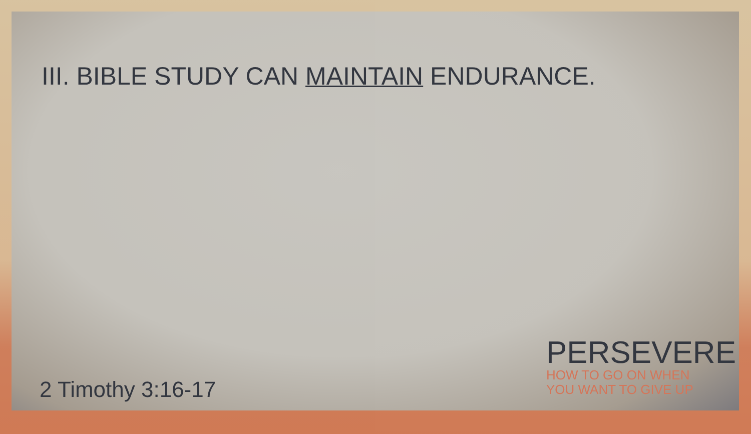III. BIBLE STUDY CAN MAINTAIN ENDURANCE.
2 Timothy 3:16-17
PERSEVERE
HOW TO GO ON WHEN
YOU WANT TO GIVE UP